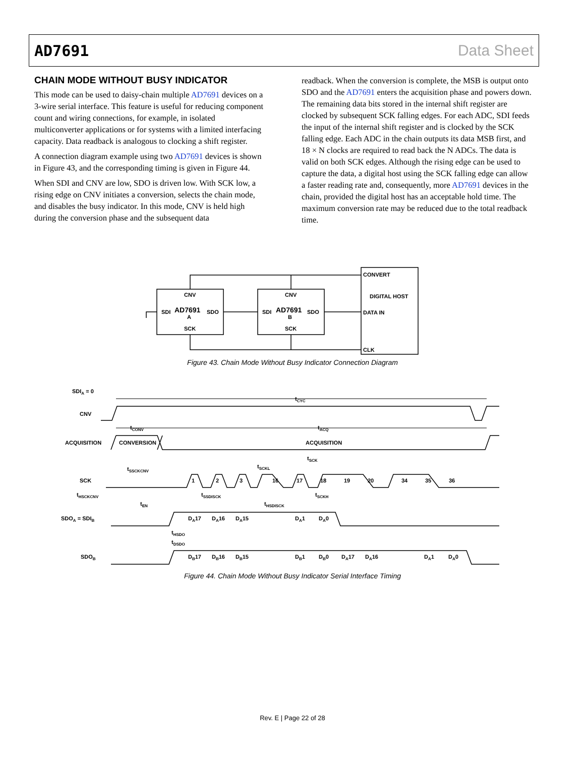AD7691 Data Sheet
CHAIN MODE WITHOUT BUSY INDICATOR
This mode can be used to daisy-chain multiple AD7691 devices on a 3-wire serial interface. This feature is useful for reducing component count and wiring connections, for example, in isolated multiconverter applications or for systems with a limited interfacing capacity. Data readback is analogous to clocking a shift register.
A connection diagram example using two AD7691 devices is shown in Figure 43, and the corresponding timing is given in Figure 44.
When SDI and CNV are low, SDO is driven low. With SCK low, a rising edge on CNV initiates a conversion, selects the chain mode, and disables the busy indicator. In this mode, CNV is held high during the conversion phase and the subsequent data
readback. When the conversion is complete, the MSB is output onto SDO and the AD7691 enters the acquisition phase and powers down. The remaining data bits stored in the internal shift register are clocked by subsequent SCK falling edges. For each ADC, SDI feeds the input of the internal shift register and is clocked by the SCK falling edge. Each ADC in the chain outputs its data MSB first, and 18 × N clocks are required to read back the N ADCs. The data is valid on both SCK edges. Although the rising edge can be used to capture the data, a digital host using the SCK falling edge can allow a faster reading rate and, consequently, more AD7691 devices in the chain, provided the digital host has an acceptable hold time. The maximum conversion rate may be reduced due to the total readback time.
CNV
CNV
SDI
AD7691
A
SDO
SDI
AD7691
B
SDO
SCK
SCK
CONVERT
DIGITAL HOST
DATA IN
CLK
Figure 43. Chain Mode Without Busy Indicator Connection Diagram
SDIA = 0
tCYC
CNV
tCONV
tACQ
ACQUISITION
CONVERSION
ACQUISITION
tSSCKCNV
tSCKL
tSCK
SCK
1
2
3
16
17
18
19
20
34
35
36
tHSCKCNV
tSSDISCK
tSCKH
tEN
tHSDISCK
SDOA = SDIB
DA17
DA16
DA15
DA1
DA0
tHSDO
tDSDO
SDOB
DB17
DB16
DB15
DB1
DB0
DA17
DA16
DA1
DA0
Figure 44. Chain Mode Without Busy Indicator Serial Interface Timing
Rev. E | Page 22 of 28